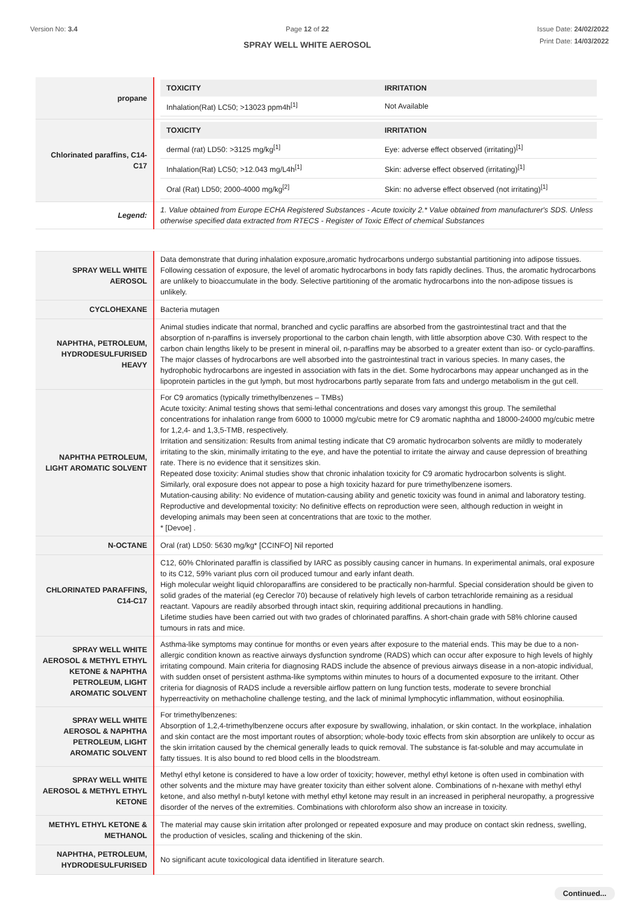Version No: 3.4 Page 12 of 22
SPRAY WELL WHITE AEROSOL
Issue Date: 24/02/2022
Print Date: 14/03/2022
| propane | / TOXICITY / IRRITATION / / --- / --- / / Inhalation(Rat) LC50; >13023 ppm4h<sup>[1]</sup> / Not Available / |
| Chlorinated paraffins, C14-C17 | / TOXICITY / IRRITATION / / --- / --- / / dermal (rat) LD50: >3125 mg/kg<sup>[1]</sup> / Eye: adverse effect observed (irritating)<sup>[1]</sup> / / Inhalation(Rat) LC50; >12.043 mg/L4h<sup>[1]</sup> / Skin: adverse effect observed (irritating)<sup>[1]</sup> / / Oral (Rat) LD50; 2000-4000 mg/kg<sup>[2]</sup> / Skin: no adverse effect observed (not irritating)<sup>[1]</sup> / |
| Legend: | 1. Value obtained from Europe ECHA Registered Substances - Acute toxicity 2.* Value obtained from manufacturer's SDS. Unless otherwise specified data extracted from RTECS - Register of Toxic Effect of chemical Substances |
| SPRAY WELL WHITE AEROSOL | Data demonstrate that during inhalation exposure,aromatic hydrocarbons undergo substantial partitioning into adipose tissues. Following cessation of exposure, the level of aromatic hydrocarbons in body fats rapidly declines. Thus, the aromatic hydrocarbons are unlikely to bioaccumulate in the body. Selective partitioning of the aromatic hydrocarbons into the non-adipose tissues is unlikely. |
| CYCLOHEXANE | Bacteria mutagen |
| NAPHTHA, PETROLEUM, HYDRODESULFURISED HEAVY | Animal studies indicate that normal, branched and cyclic paraffins are absorbed from the gastrointestinal tract and that the absorption of n-paraffins is inversely proportional to the carbon chain length, with little absorption above C30. With respect to the carbon chain lengths likely to be present in mineral oil, n-paraffins may be absorbed to a greater extent than iso- or cyclo-paraffins. The major classes of hydrocarbons are well absorbed into the gastrointestinal tract in various species. In many cases, the hydrophobic hydrocarbons are ingested in association with fats in the diet. Some hydrocarbons may appear unchanged as in the lipoprotein particles in the gut lymph, but most hydrocarbons partly separate from fats and undergo metabolism in the gut cell. |
| NAPHTHA PETROLEUM, LIGHT AROMATIC SOLVENT | For C9 aromatics (typically trimethylbenzenes – TMBs) Acute toxicity: Animal testing shows that semi-lethal concentrations and doses vary amongst this group. The semilethal concentrations for inhalation range from 6000 to 10000 mg/cubic metre for C9 aromatic naphtha and 18000-24000 mg/cubic metre for 1,2,4- and 1,3,5-TMB, respectively. Irritation and sensitization: Results from animal testing indicate that C9 aromatic hydrocarbon solvents are mildly to moderately irritating to the skin, minimally irritating to the eye, and have the potential to irritate the airway and cause depression of breathing rate. There is no evidence that it sensitizes skin. Repeated dose toxicity: Animal studies show that chronic inhalation toxicity for C9 aromatic hydrocarbon solvents is slight. Similarly, oral exposure does not appear to pose a high toxicity hazard for pure trimethylbenzene isomers. Mutation-causing ability: No evidence of mutation-causing ability and genetic toxicity was found in animal and laboratory testing. Reproductive and developmental toxicity: No definitive effects on reproduction were seen, although reduction in weight in developing animals may been seen at concentrations that are toxic to the mother. * [Devoe] . |
| N-OCTANE | Oral (rat) LD50: 5630 mg/kg* [CCINFO] Nil reported |
| CHLORINATED PARAFFINS, C14-C17 | C12, 60% Chlorinated paraffin is classified by IARC as possibly causing cancer in humans. In experimental animals, oral exposure to its C12, 59% variant plus corn oil produced tumour and early infant death. High molecular weight liquid chloroparaffins are considered to be practically non-harmful. Special consideration should be given to solid grades of the material (eg Cereclor 70) because of relatively high levels of carbon tetrachloride remaining as a residual reactant. Vapours are readily absorbed through intact skin, requiring additional precautions in handling. Lifetime studies have been carried out with two grades of chlorinated paraffins. A short-chain grade with 58% chlorine caused tumours in rats and mice. |
| SPRAY WELL WHITE AEROSOL & METHYL ETHYL KETONE & NAPHTHA PETROLEUM, LIGHT AROMATIC SOLVENT | Asthma-like symptoms may continue for months or even years after exposure to the material ends. This may be due to a non-allergic condition known as reactive airways dysfunction syndrome (RADS) which can occur after exposure to high levels of highly irritating compound. Main criteria for diagnosing RADS include the absence of previous airways disease in a non-atopic individual, with sudden onset of persistent asthma-like symptoms within minutes to hours of a documented exposure to the irritant. Other criteria for diagnosis of RADS include a reversible airflow pattern on lung function tests, moderate to severe bronchial hyperreactivity on methacholine challenge testing, and the lack of minimal lymphocytic inflammation, without eosinophilia. |
| SPRAY WELL WHITE AEROSOL & NAPHTHA PETROLEUM, LIGHT AROMATIC SOLVENT | For trimethylbenzenes: Absorption of 1,2,4-trimethylbenzene occurs after exposure by swallowing, inhalation, or skin contact. In the workplace, inhalation and skin contact are the most important routes of absorption; whole-body toxic effects from skin absorption are unlikely to occur as the skin irritation caused by the chemical generally leads to quick removal. The substance is fat-soluble and may accumulate in fatty tissues. It is also bound to red blood cells in the bloodstream. |
| SPRAY WELL WHITE AEROSOL & METHYL ETHYL KETONE | Methyl ethyl ketone is considered to have a low order of toxicity; however, methyl ethyl ketone is often used in combination with other solvents and the mixture may have greater toxicity than either solvent alone. Combinations of n-hexane with methyl ethyl ketone, and also methyl n-butyl ketone with methyl ethyl ketone may result in an increased in peripheral neuropathy, a progressive disorder of the nerves of the extremities. Combinations with chloroform also show an increase in toxicity. |
| METHYL ETHYL KETONE & METHANOL | The material may cause skin irritation after prolonged or repeated exposure and may produce on contact skin redness, swelling, the production of vesicles, scaling and thickening of the skin. |
| NAPHTHA, PETROLEUM, HYDRODESULFURISED | No significant acute toxicological data identified in literature search. |
Continued...